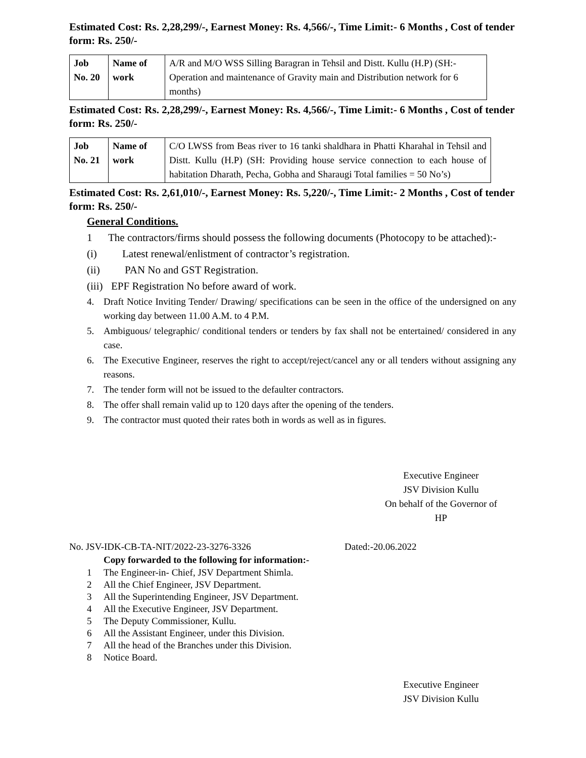Estimated Cost: Rs. 2,28,299/-, Earnest Money: Rs. 4,566/-, Time Limit:- 6 Months , Cost of tender form: Rs. 250/-
| Job No. 20 | Name of work | A/R and M/O WSS Silling Baragran in Tehsil and Distt. Kullu (H.P) (SH:- Operation and maintenance of Gravity main and Distribution network for 6 months) |
Estimated Cost: Rs. 2,28,299/-, Earnest Money: Rs. 4,566/-, Time Limit:- 6 Months , Cost of tender form: Rs. 250/-
| Job No. 21 | Name of work | C/O LWSS from Beas river to 16 tanki shaldhara in Phatti Kharahal in Tehsil and Distt. Kullu (H.P) (SH: Providing house service connection to each house of habitation Dharath, Pecha, Gobha and Sharaugi Total families = 50 No’s) |
Estimated Cost: Rs. 2,61,010/-, Earnest Money: Rs. 5,220/-, Time Limit:- 2 Months , Cost of tender form: Rs. 250/-
General Conditions.
1 The contractors/firms should possess the following documents (Photocopy to be attached):-
(i) Latest renewal/enlistment of contractor’s registration.
(ii) PAN No and GST Registration.
(iii) EPF Registration No before award of work.
4. Draft Notice Inviting Tender/ Drawing/ specifications can be seen in the office of the undersigned on any working day between 11.00 A.M. to 4 P.M.
5. Ambiguous/ telegraphic/ conditional tenders or tenders by fax shall not be entertained/ considered in any case.
6. The Executive Engineer, reserves the right to accept/reject/cancel any or all tenders without assigning any reasons.
7. The tender form will not be issued to the defaulter contractors.
8. The offer shall remain valid up to 120 days after the opening of the tenders.
9. The contractor must quoted their rates both in words as well as in figures.
Executive Engineer
JSV Division Kullu
On behalf of the Governor of HP
No. JSV-IDK-CB-TA-NIT/2022-23-3276-3326 Dated:-20.06.2022
Copy forwarded to the following for information:-
1 The Engineer-in- Chief, JSV Department Shimla.
2 All the Chief Engineer, JSV Department.
3 All the Superintending Engineer, JSV Department.
4 All the Executive Engineer, JSV Department.
5 The Deputy Commissioner, Kullu.
6 All the Assistant Engineer, under this Division.
7 All the head of the Branches under this Division.
8 Notice Board.
Executive Engineer
JSV Division Kullu